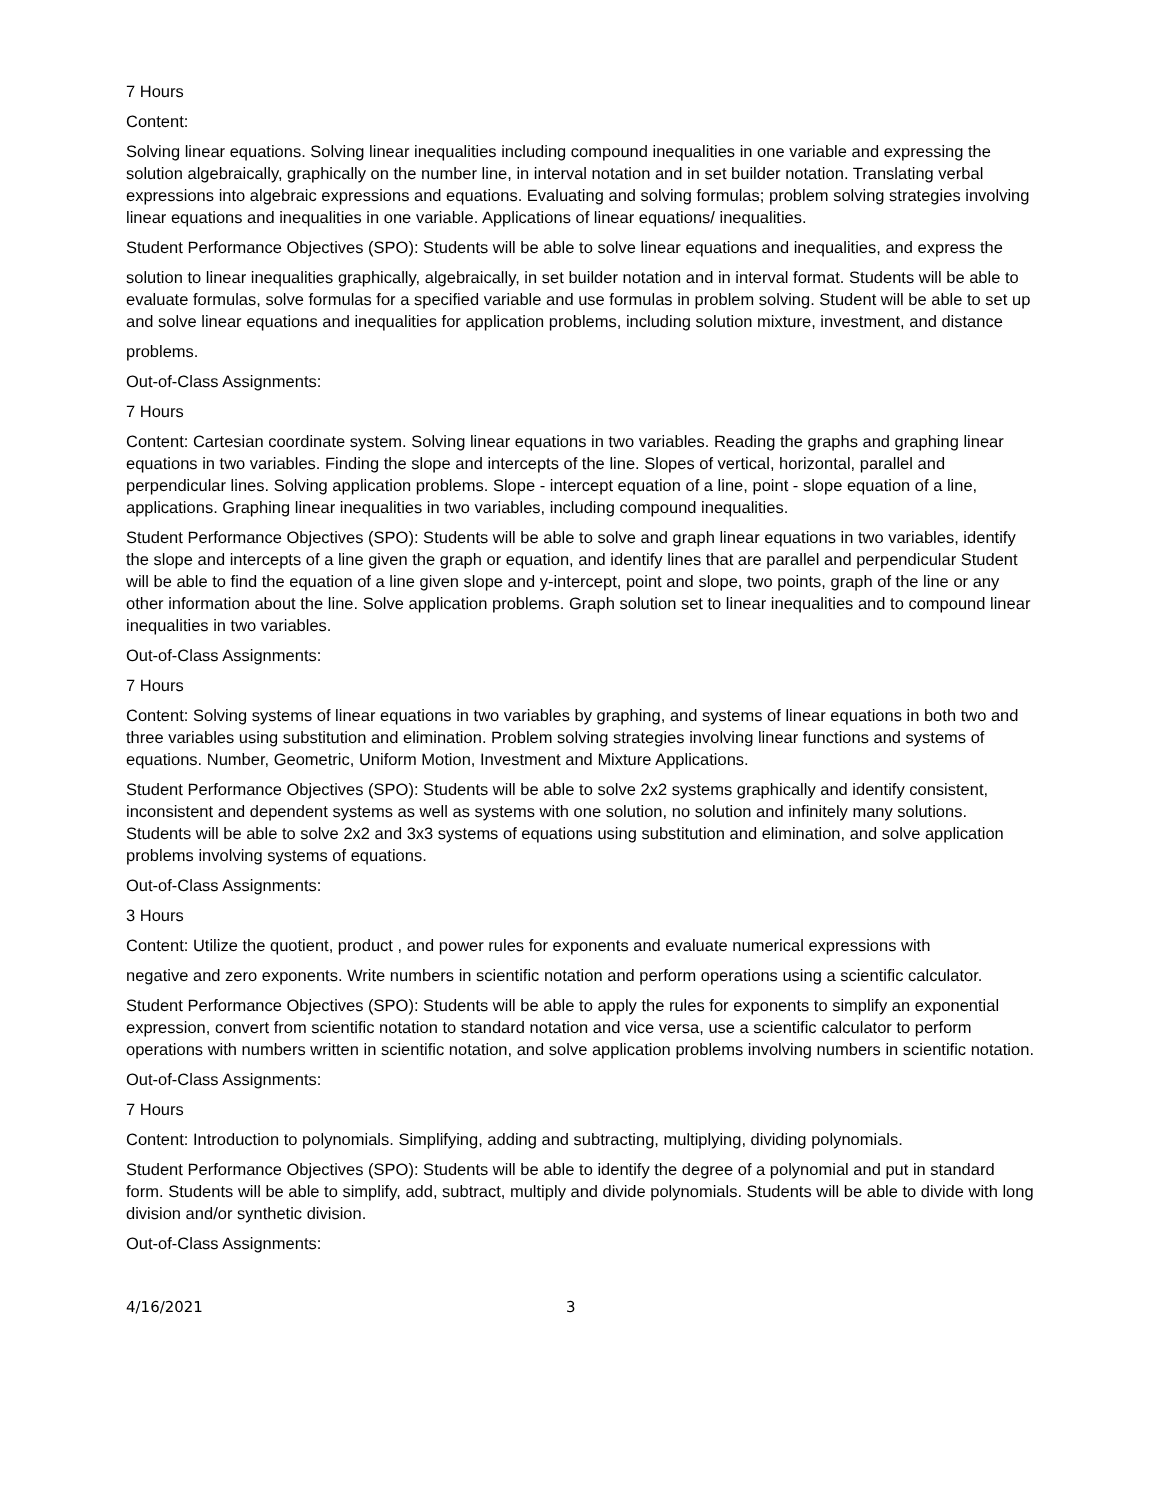7 Hours
Content:
Solving linear equations. Solving linear inequalities including compound inequalities in one variable and expressing the solution algebraically, graphically on the number line, in interval notation and in set builder notation. Translating verbal expressions into algebraic expressions and equations. Evaluating and solving formulas; problem solving strategies involving linear equations and inequalities in one variable. Applications of linear equations/ inequalities.
Student Performance Objectives (SPO): Students will be able to solve linear equations and inequalities, and express the
solution to linear inequalities graphically, algebraically, in set builder notation and in interval format. Students will be able to evaluate formulas, solve formulas for a specified variable and use formulas in problem solving. Student will be able to set up and solve linear equations and inequalities for application problems, including solution mixture, investment, and distance
problems.
Out-of-Class Assignments:
7 Hours
Content: Cartesian coordinate system. Solving linear equations in two variables. Reading the graphs and graphing linear equations in two variables. Finding the slope and intercepts of the line. Slopes of vertical, horizontal, parallel and perpendicular lines. Solving application problems. Slope - intercept equation of a line, point - slope equation of a line, applications. Graphing linear inequalities in two variables, including compound inequalities.
Student Performance Objectives (SPO): Students will be able to solve and graph linear equations in two variables, identify the slope and intercepts of a line given the graph or equation, and identify lines that are parallel and perpendicular Student will be able to find the equation of a line given slope and y-intercept, point and slope, two points, graph of the line or any other information about the line. Solve application problems. Graph solution set to linear inequalities and to compound linear inequalities in two variables.
Out-of-Class Assignments:
7 Hours
Content: Solving systems of linear equations in two variables by graphing, and systems of linear equations in both two and three variables using substitution and elimination. Problem solving strategies involving linear functions and systems of equations. Number, Geometric, Uniform Motion, Investment and Mixture Applications.
Student Performance Objectives (SPO): Students will be able to solve 2x2 systems graphically and identify consistent, inconsistent and dependent systems as well as systems with one solution, no solution and infinitely many solutions. Students will be able to solve 2x2 and 3x3 systems of equations using substitution and elimination, and solve application problems involving systems of equations.
Out-of-Class Assignments:
3 Hours
Content: Utilize the quotient, product , and power rules for exponents and evaluate numerical expressions with
negative and zero exponents. Write numbers in scientific notation and perform operations using a scientific calculator.
Student Performance Objectives (SPO): Students will be able to apply the rules for exponents to simplify an exponential expression, convert from scientific notation to standard notation and vice versa, use a scientific calculator to perform operations with numbers written in scientific notation, and solve application problems involving numbers in scientific notation.
Out-of-Class Assignments:
7 Hours
Content: Introduction to polynomials. Simplifying, adding and subtracting, multiplying, dividing polynomials.
Student Performance Objectives (SPO): Students will be able to identify the degree of a polynomial and put in standard form. Students will be able to simplify, add, subtract, multiply and divide polynomials. Students will be able to divide with long division and/or synthetic division.
Out-of-Class Assignments:
4/16/2021 3